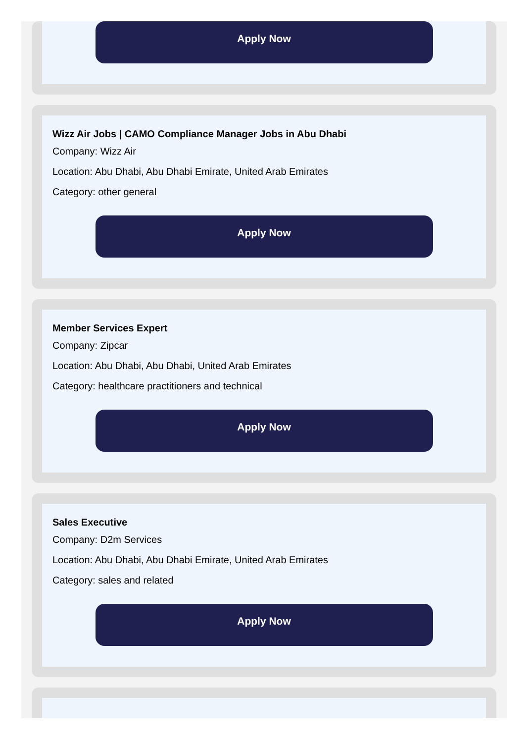Apply Now
Wizz Air Jobs | CAMO Compliance Manager Jobs in Abu Dhabi
Company: Wizz Air
Location: Abu Dhabi, Abu Dhabi Emirate, United Arab Emirates
Category: other general
Apply Now
Member Services Expert
Company: Zipcar
Location: Abu Dhabi, Abu Dhabi, United Arab Emirates
Category: healthcare practitioners and technical
Apply Now
Sales Executive
Company: D2m Services
Location: Abu Dhabi, Abu Dhabi Emirate, United Arab Emirates
Category: sales and related
Apply Now